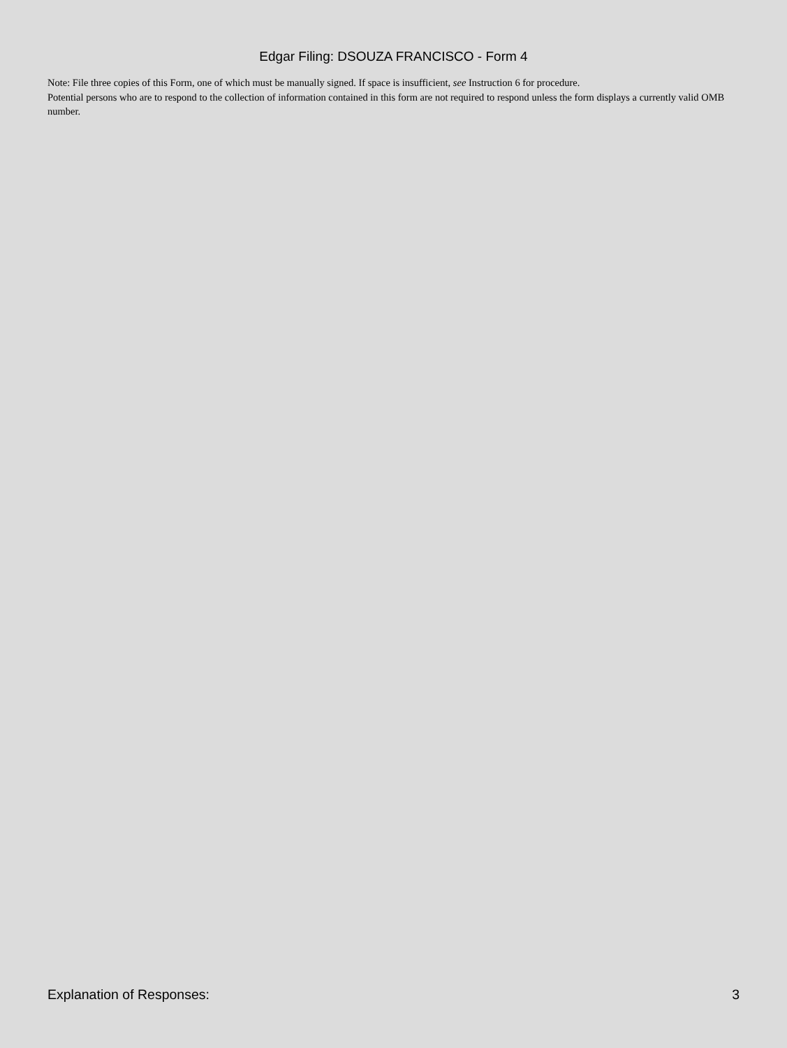Edgar Filing: DSOUZA FRANCISCO - Form 4
Note: File three copies of this Form, one of which must be manually signed. If space is insufficient, see Instruction 6 for procedure.
Potential persons who are to respond to the collection of information contained in this form are not required to respond unless the form displays a currently valid OMB number.
Explanation of Responses: 3